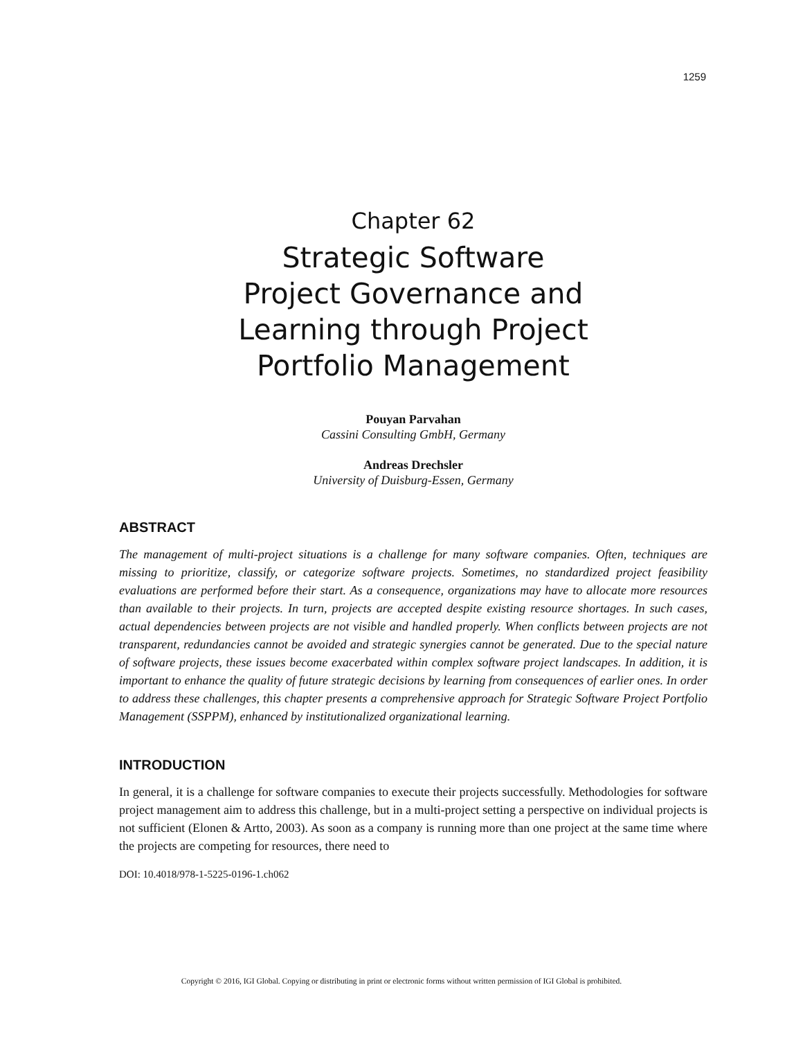1259
Chapter 62
Strategic Software
Project Governance and
Learning through Project
Portfolio Management
Pouyan Parvahan
Cassini Consulting GmbH, Germany
Andreas Drechsler
University of Duisburg-Essen, Germany
ABSTRACT
The management of multi-project situations is a challenge for many software companies. Often, techniques are missing to prioritize, classify, or categorize software projects. Sometimes, no standardized project feasibility evaluations are performed before their start. As a consequence, organizations may have to allocate more resources than available to their projects. In turn, projects are accepted despite existing resource shortages. In such cases, actual dependencies between projects are not visible and handled properly. When conflicts between projects are not transparent, redundancies cannot be avoided and strategic synergies cannot be generated. Due to the special nature of software projects, these issues become exacerbated within complex software project landscapes. In addition, it is important to enhance the quality of future strategic decisions by learning from consequences of earlier ones. In order to address these challenges, this chapter presents a comprehensive approach for Strategic Software Project Portfolio Management (SSPPM), enhanced by institutionalized organizational learning.
INTRODUCTION
In general, it is a challenge for software companies to execute their projects successfully. Methodologies for software project management aim to address this challenge, but in a multi-project setting a perspective on individual projects is not sufficient (Elonen & Artto, 2003). As soon as a company is running more than one project at the same time where the projects are competing for resources, there need to
DOI: 10.4018/978-1-5225-0196-1.ch062
Copyright © 2016, IGI Global. Copying or distributing in print or electronic forms without written permission of IGI Global is prohibited.